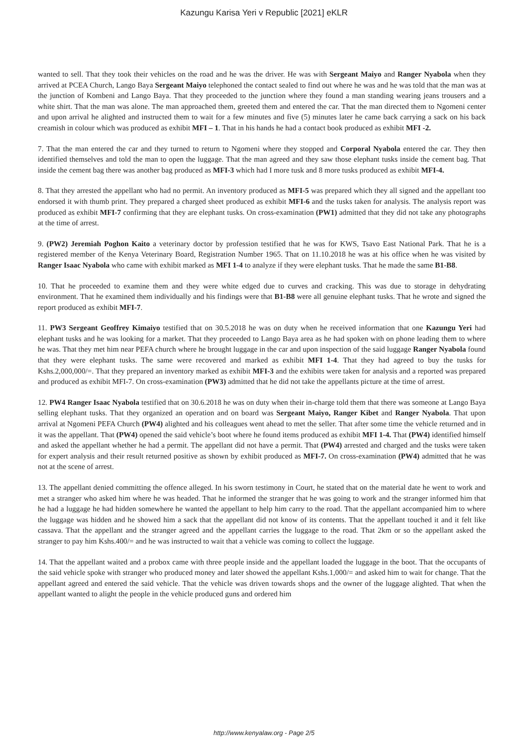Kazungu Karisa Yeri v Republic [2021] eKLR
wanted to sell. That they took their vehicles on the road and he was the driver. He was with Sergeant Maiyo and Ranger Nyabola when they arrived at PCEA Church, Lango Baya Sergeant Maiyo telephoned the contact sealed to find out where he was and he was told that the man was at the junction of Kombeni and Lango Baya. That they proceeded to the junction where they found a man standing wearing jeans trousers and a white shirt. That the man was alone. The man approached them, greeted them and entered the car. That the man directed them to Ngomeni center and upon arrival he alighted and instructed them to wait for a few minutes and five (5) minutes later he came back carrying a sack on his back creamish in colour which was produced as exhibit MFI – 1. That in his hands he had a contact book produced as exhibit MFI -2.
7. That the man entered the car and they turned to return to Ngomeni where they stopped and Corporal Nyabola entered the car. They then identified themselves and told the man to open the luggage. That the man agreed and they saw those elephant tusks inside the cement bag. That inside the cement bag there was another bag produced as MFI-3 which had I more tusk and 8 more tusks produced as exhibit MFI-4.
8. That they arrested the appellant who had no permit. An inventory produced as MFI-5 was prepared which they all signed and the appellant too endorsed it with thumb print. They prepared a charged sheet produced as exhibit MFI-6 and the tusks taken for analysis. The analysis report was produced as exhibit MFI-7 confirming that they are elephant tusks. On cross-examination (PW1) admitted that they did not take any photographs at the time of arrest.
9. (PW2) Jeremiah Poghon Kaito a veterinary doctor by profession testified that he was for KWS, Tsavo East National Park. That he is a registered member of the Kenya Veterinary Board, Registration Number 1965. That on 11.10.2018 he was at his office when he was visited by Ranger Isaac Nyabola who came with exhibit marked as MFI 1-4 to analyze if they were elephant tusks. That he made the same B1-B8.
10. That he proceeded to examine them and they were white edged due to curves and cracking. This was due to storage in dehydrating environment. That he examined them individually and his findings were that B1-B8 were all genuine elephant tusks. That he wrote and signed the report produced as exhibit MFI-7.
11. PW3 Sergeant Geoffrey Kimaiyo testified that on 30.5.2018 he was on duty when he received information that one Kazungu Yeri had elephant tusks and he was looking for a market. That they proceeded to Lango Baya area as he had spoken with on phone leading them to where he was. That they met him near PEFA church where he brought luggage in the car and upon inspection of the said luggage Ranger Nyabola found that they were elephant tusks. The same were recovered and marked as exhibit MFI 1-4. That they had agreed to buy the tusks for Kshs.2,000,000/=. That they prepared an inventory marked as exhibit MFI-3 and the exhibits were taken for analysis and a reported was prepared and produced as exhibit MFI-7. On cross-examination (PW3) admitted that he did not take the appellants picture at the time of arrest.
12. PW4 Ranger Isaac Nyabola testified that on 30.6.2018 he was on duty when their in-charge told them that there was someone at Lango Baya selling elephant tusks. That they organized an operation and on board was Sergeant Maiyo, Ranger Kibet and Ranger Nyabola. That upon arrival at Ngomeni PEFA Church (PW4) alighted and his colleagues went ahead to met the seller. That after some time the vehicle returned and in it was the appellant. That (PW4) opened the said vehicle’s boot where he found items produced as exhibit MFI 1-4. That (PW4) identified himself and asked the appellant whether he had a permit. The appellant did not have a permit. That (PW4) arrested and charged and the tusks were taken for expert analysis and their result returned positive as shown by exhibit produced as MFI-7. On cross-examination (PW4) admitted that he was not at the scene of arrest.
13. The appellant denied committing the offence alleged. In his sworn testimony in Court, he stated that on the material date he went to work and met a stranger who asked him where he was headed. That he informed the stranger that he was going to work and the stranger informed him that he had a luggage he had hidden somewhere he wanted the appellant to help him carry to the road. That the appellant accompanied him to where the luggage was hidden and he showed him a sack that the appellant did not know of its contents. That the appellant touched it and it felt like cassava. That the appellant and the stranger agreed and the appellant carries the luggage to the road. That 2km or so the appellant asked the stranger to pay him Kshs.400/= and he was instructed to wait that a vehicle was coming to collect the luggage.
14. That the appellant waited and a probox came with three people inside and the appellant loaded the luggage in the boot. That the occupants of the said vehicle spoke with stranger who produced money and later showed the appellant Kshs.1,000/= and asked him to wait for change. That the appellant agreed and entered the said vehicle. That the vehicle was driven towards shops and the owner of the luggage alighted. That when the appellant wanted to alight the people in the vehicle produced guns and ordered him
http://www.kenyalaw.org - Page 2/5